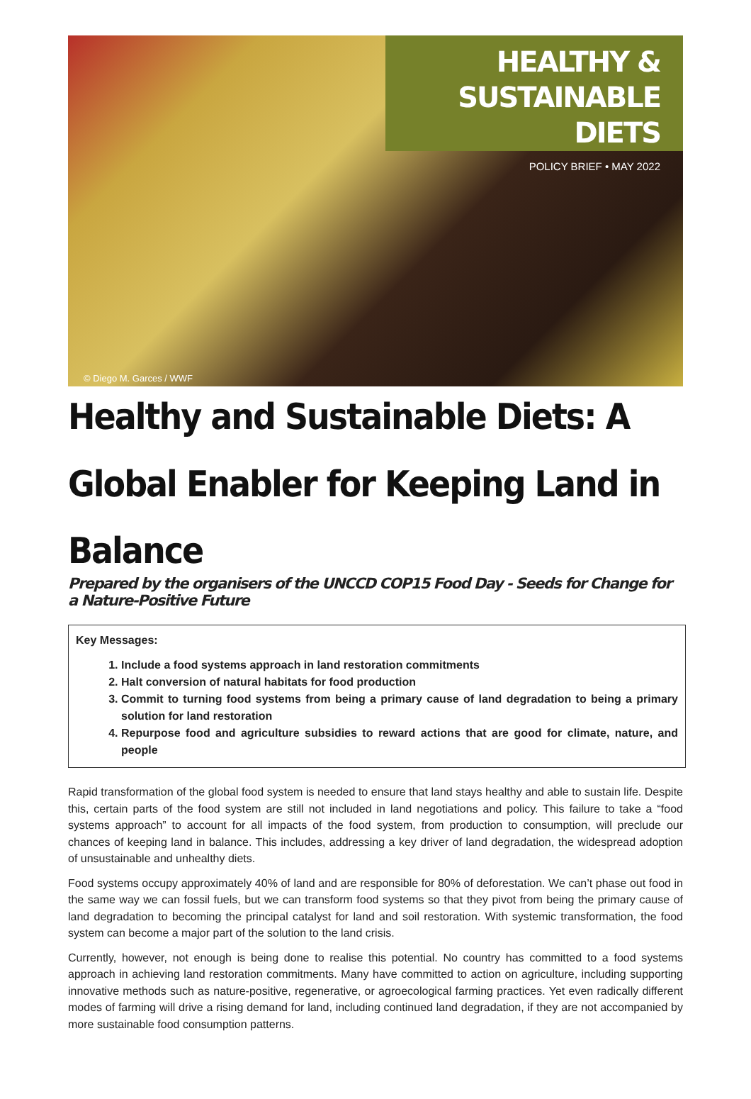HEALTHY &
SUSTAINABLE DIETS
POLICY BRIEF • MAY 2022
© Diego M. Garces / WWF
Healthy and Sustainable Diets: A Global Enabler for Keeping Land in Balance
Prepared by the organisers of the UNCCD COP15 Food Day - Seeds for Change for a Nature-Positive Future
Key Messages:
1. Include a food systems approach in land restoration commitments
2. Halt conversion of natural habitats for food production
3. Commit to turning food systems from being a primary cause of land degradation to being a primary solution for land restoration
4. Repurpose food and agriculture subsidies to reward actions that are good for climate, nature, and people
Rapid transformation of the global food system is needed to ensure that land stays healthy and able to sustain life. Despite this, certain parts of the food system are still not included in land negotiations and policy. This failure to take a “food systems approach” to account for all impacts of the food system, from production to consumption, will preclude our chances of keeping land in balance. This includes, addressing a key driver of land degradation, the widespread adoption of unsustainable and unhealthy diets.
Food systems occupy approximately 40% of land and are responsible for 80% of deforestation. We can’t phase out food in the same way we can fossil fuels, but we can transform food systems so that they pivot from being the primary cause of land degradation to becoming the principal catalyst for land and soil restoration. With systemic transformation, the food system can become a major part of the solution to the land crisis.
Currently, however, not enough is being done to realise this potential. No country has committed to a food systems approach in achieving land restoration commitments. Many have committed to action on agriculture, including supporting innovative methods such as nature-positive, regenerative, or agroecological farming practices. Yet even radically different modes of farming will drive a rising demand for land, including continued land degradation, if they are not accompanied by more sustainable food consumption patterns.